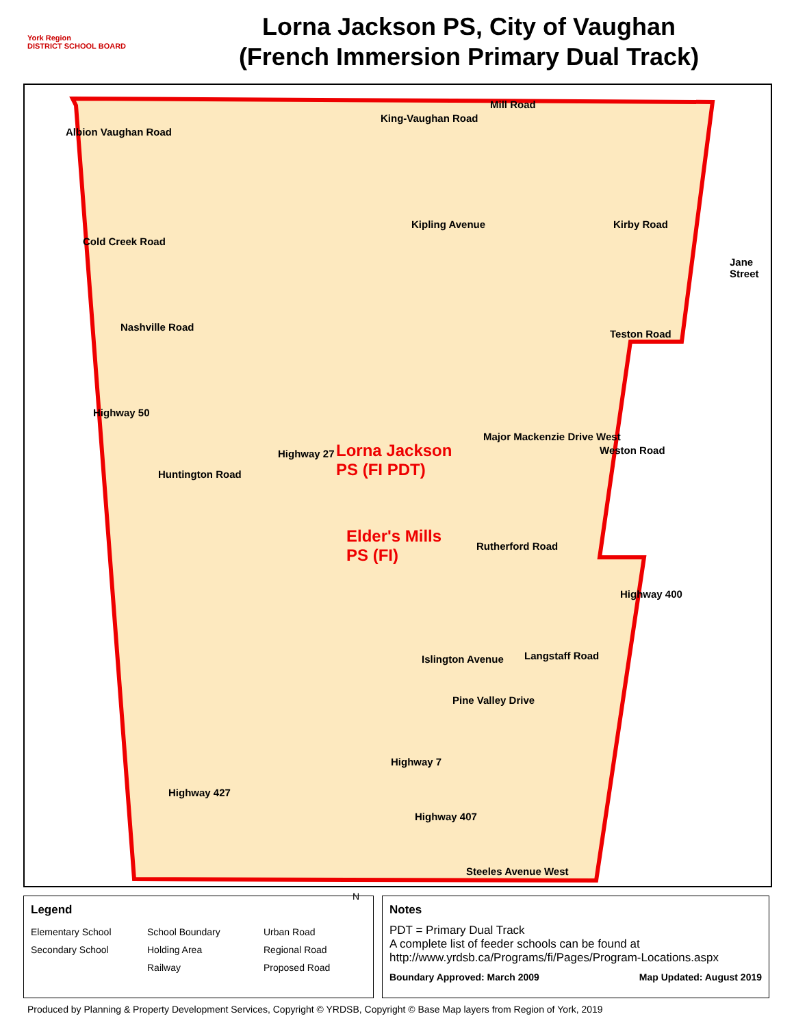York Region
DISTRICT SCHOOL BOARD
Lorna Jackson PS, City of Vaughan
(French Immersion Primary Dual Track)
King-Vaughan Road
Mill Road
Albion Vaughan Road
Kirby Road
Kipling Avenue
Cold Creek Road
Jane Street
Nashville Road
Teston Road
Highway 50
Major Mackenzie Drive West
Highway 27
Lorna Jackson
PS (FI PDT)
Weston Road
Huntington Road
Elder's Mills
PS (FI)
Rutherford Road
Highway 400
Langstaff Road
Islington Avenue
Pine Valley Drive
Highway 7
Highway 427
Highway 407
Steeles Avenue West
Legend
Elementary School School Boundary Urban Road Secondary School Holding Area Regional Road Railway Proposed Road
N
Notes
PDT = Primary Dual Track
A complete list of feeder schools can be found at
http://www.yrdsb.ca/Programs/fi/Pages/Program-Locations.aspx
Boundary Approved: March 2009 Map Updated: August 2019
Produced by Planning & Property Development Services, Copyright © YRDSB, Copyright © Base Map layers from Region of York, 2019